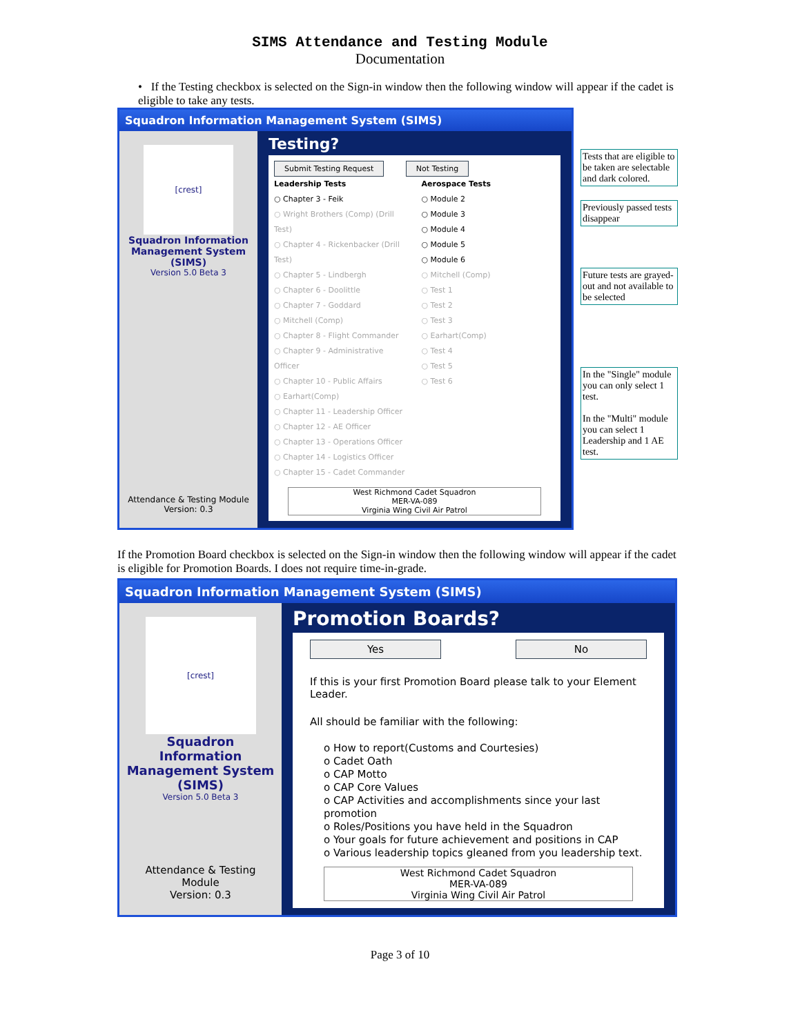SIMS Attendance and Testing Module
Documentation
• If the Testing checkbox is selected on the Sign-in window then the following window will appear if the cadet is eligible to take any tests.
Squadron Information Management System (SIMS)
[crest]
Squadron Information Management System (SIMS)
Version 5.0 Beta 3
Attendance & Testing Module
Version: 0.3
Testing?
Submit Testing Request Not Testing
Leadership Tests
○ Chapter 3 - Feik
○ Wright Brothers (Comp) (Drill Test)
○ Chapter 4 - Rickenbacker (Drill Test)
○ Chapter 5 - Lindbergh
○ Chapter 6 - Doolittle
○ Chapter 7 - Goddard
○ Mitchell (Comp)
○ Chapter 8 - Flight Commander
○ Chapter 9 - Administrative Officer
○ Chapter 10 - Public Affairs
○ Earhart(Comp)
○ Chapter 11 - Leadership Officer
○ Chapter 12 - AE Officer
○ Chapter 13 - Operations Officer
○ Chapter 14 - Logistics Officer
○ Chapter 15 - Cadet Commander
Aerospace Tests
○ Module 2
○ Module 3
○ Module 4
○ Module 5
○ Module 6
○ Mitchell (Comp)
○ Test 1
○ Test 2
○ Test 3
○ Earhart(Comp)
○ Test 4
○ Test 5
○ Test 6
West Richmond Cadet Squadron
MER-VA-089
Virginia Wing Civil Air Patrol
Tests that are eligible to be taken are selectable and dark colored.
Previously passed tests disappear
Future tests are grayed-out and not available to be selected
In the "Single" module you can only select 1 test.
In the "Multi" module you can select 1 Leadership and 1 AE test.
If the Promotion Board checkbox is selected on the Sign-in window then the following window will appear if the cadet is eligible for Promotion Boards. I does not require time-in-grade.
Squadron Information Management System (SIMS)
[crest]
Squadron Information Management System (SIMS)
Version 5.0 Beta 3
Attendance & Testing Module
Version: 0.3
Promotion Boards?
Yes No
If this is your first Promotion Board please talk to your Element Leader.
All should be familiar with the following:
o How to report(Customs and Courtesies)
o Cadet Oath
o CAP Motto
o CAP Core Values
o CAP Activities and accomplishments since your last promotion
o Roles/Positions you have held in the Squadron
o Your goals for future achievement and positions in CAP
o Various leadership topics gleaned from you leadership text.
West Richmond Cadet Squadron
MER-VA-089
Virginia Wing Civil Air Patrol
Page 3 of 10